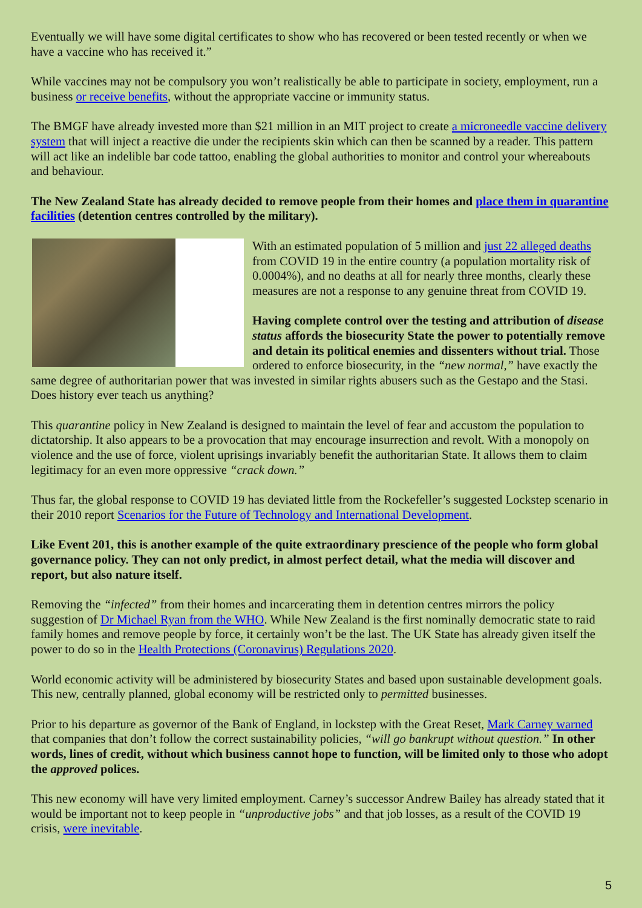Eventually we will have some digital certificates to show who has recovered or been tested recently or when we have a vaccine who has received it.”
While vaccines may not be compulsory you won’t realistically be able to participate in society, employment, run a business or receive benefits, without the appropriate vaccine or immunity status.
The BMGF have already invested more than $21 million in an MIT project to create a microneedle vaccine delivery system that will inject a reactive die under the recipients skin which can then be scanned by a reader. This pattern will act like an indelible bar code tattoo, enabling the global authorities to monitor and control your whereabouts and behaviour.
The New Zealand State has already decided to remove people from their homes and place them in quarantine facilities (detention centres controlled by the military).
With an estimated population of 5 million and just 22 alleged deaths from COVID 19 in the entire country (a population mortality risk of 0.0004%), and no deaths at all for nearly three months, clearly these measures are not a response to any genuine threat from COVID 19.
Having complete control over the testing and attribution of disease status affords the biosecurity State the power to potentially remove and detain its political enemies and dissenters without trial. Those ordered to enforce biosecurity, in the “new normal,” have exactly the same degree of authoritarian power that was invested in similar rights abusers such as the Gestapo and the Stasi. Does history ever teach us anything?
This quarantine policy in New Zealand is designed to maintain the level of fear and accustom the population to dictatorship. It also appears to be a provocation that may encourage insurrection and revolt. With a monopoly on violence and the use of force, violent uprisings invariably benefit the authoritarian State. It allows them to claim legitimacy for an even more oppressive “crack down.”
Thus far, the global response to COVID 19 has deviated little from the Rockefeller’s suggested Lockstep scenario in their 2010 report Scenarios for the Future of Technology and International Development.
Like Event 201, this is another example of the quite extraordinary prescience of the people who form global governance policy. They can not only predict, in almost perfect detail, what the media will discover and report, but also nature itself.
Removing the “infected” from their homes and incarcerating them in detention centres mirrors the policy suggestion of Dr Michael Ryan from the WHO. While New Zealand is the first nominally democratic state to raid family homes and remove people by force, it certainly won’t be the last. The UK State has already given itself the power to do so in the Health Protections (Coronavirus) Regulations 2020.
World economic activity will be administered by biosecurity States and based upon sustainable development goals. This new, centrally planned, global economy will be restricted only to permitted businesses.
Prior to his departure as governor of the Bank of England, in lockstep with the Great Reset, Mark Carney warned that companies that don’t follow the correct sustainability policies, “will go bankrupt without question.” In other words, lines of credit, without which business cannot hope to function, will be limited only to those who adopt the approved polices.
This new economy will have very limited employment. Carney’s successor Andrew Bailey has already stated that it would be important not to keep people in “unproductive jobs” and that job losses, as a result of the COVID 19 crisis, were inevitable.
5